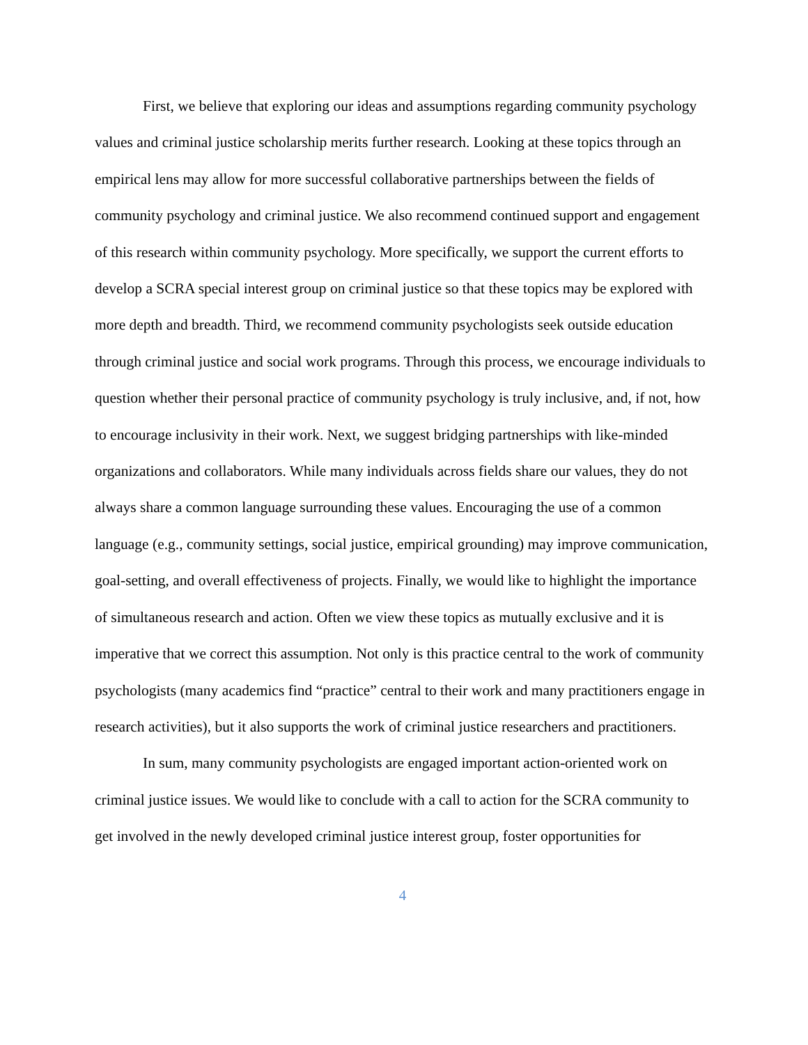First, we believe that exploring our ideas and assumptions regarding community psychology values and criminal justice scholarship merits further research. Looking at these topics through an empirical lens may allow for more successful collaborative partnerships between the fields of community psychology and criminal justice. We also recommend continued support and engagement of this research within community psychology. More specifically, we support the current efforts to develop a SCRA special interest group on criminal justice so that these topics may be explored with more depth and breadth. Third, we recommend community psychologists seek outside education through criminal justice and social work programs. Through this process, we encourage individuals to question whether their personal practice of community psychology is truly inclusive, and, if not, how to encourage inclusivity in their work. Next, we suggest bridging partnerships with like-minded organizations and collaborators. While many individuals across fields share our values, they do not always share a common language surrounding these values. Encouraging the use of a common language (e.g., community settings, social justice, empirical grounding) may improve communication, goal-setting, and overall effectiveness of projects. Finally, we would like to highlight the importance of simultaneous research and action. Often we view these topics as mutually exclusive and it is imperative that we correct this assumption. Not only is this practice central to the work of community psychologists (many academics find “practice” central to their work and many practitioners engage in research activities), but it also supports the work of criminal justice researchers and practitioners.
In sum, many community psychologists are engaged important action-oriented work on criminal justice issues. We would like to conclude with a call to action for the SCRA community to get involved in the newly developed criminal justice interest group, foster opportunities for
4